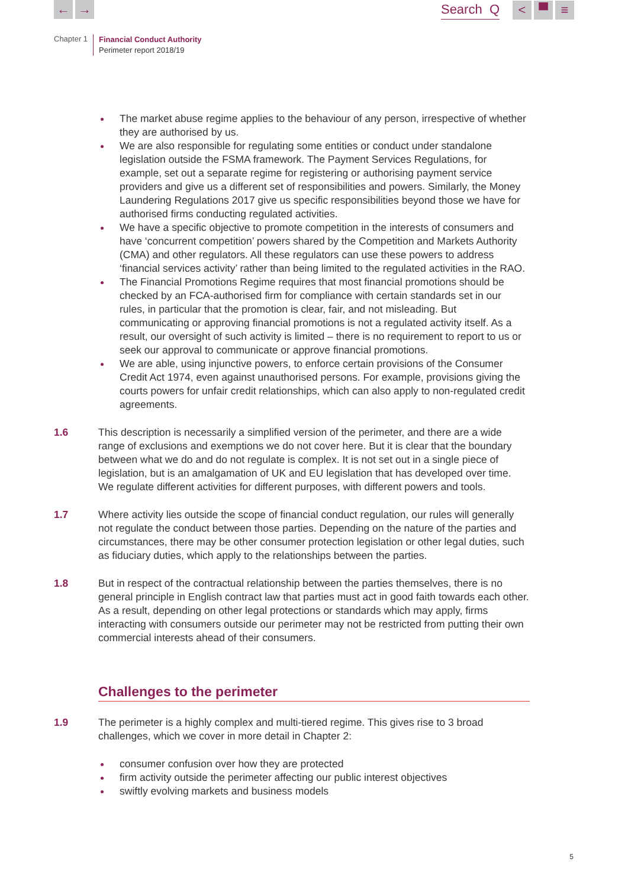← → Search Q < ▀ ≡
Chapter 1
Financial Conduct Authority
Perimeter report 2018/19
The market abuse regime applies to the behaviour of any person, irrespective of whether they are authorised by us.
We are also responsible for regulating some entities or conduct under standalone legislation outside the FSMA framework. The Payment Services Regulations, for example, set out a separate regime for registering or authorising payment service providers and give us a different set of responsibilities and powers. Similarly, the Money Laundering Regulations 2017 give us specific responsibilities beyond those we have for authorised firms conducting regulated activities.
We have a specific objective to promote competition in the interests of consumers and have ‘concurrent competition’ powers shared by the Competition and Markets Authority (CMA) and other regulators. All these regulators can use these powers to address ‘financial services activity’ rather than being limited to the regulated activities in the RAO.
The Financial Promotions Regime requires that most financial promotions should be checked by an FCA-authorised firm for compliance with certain standards set in our rules, in particular that the promotion is clear, fair, and not misleading. But communicating or approving financial promotions is not a regulated activity itself. As a result, our oversight of such activity is limited – there is no requirement to report to us or seek our approval to communicate or approve financial promotions.
We are able, using injunctive powers, to enforce certain provisions of the Consumer Credit Act 1974, even against unauthorised persons. For example, provisions giving the courts powers for unfair credit relationships, which can also apply to non-regulated credit agreements.
1.6 This description is necessarily a simplified version of the perimeter, and there are a wide range of exclusions and exemptions we do not cover here. But it is clear that the boundary between what we do and do not regulate is complex. It is not set out in a single piece of legislation, but is an amalgamation of UK and EU legislation that has developed over time. We regulate different activities for different purposes, with different powers and tools.
1.7 Where activity lies outside the scope of financial conduct regulation, our rules will generally not regulate the conduct between those parties. Depending on the nature of the parties and circumstances, there may be other consumer protection legislation or other legal duties, such as fiduciary duties, which apply to the relationships between the parties.
1.8 But in respect of the contractual relationship between the parties themselves, there is no general principle in English contract law that parties must act in good faith towards each other. As a result, depending on other legal protections or standards which may apply, firms interacting with consumers outside our perimeter may not be restricted from putting their own commercial interests ahead of their consumers.
Challenges to the perimeter
1.9 The perimeter is a highly complex and multi-tiered regime. This gives rise to 3 broad challenges, which we cover in more detail in Chapter 2:
consumer confusion over how they are protected
firm activity outside the perimeter affecting our public interest objectives
swiftly evolving markets and business models
5